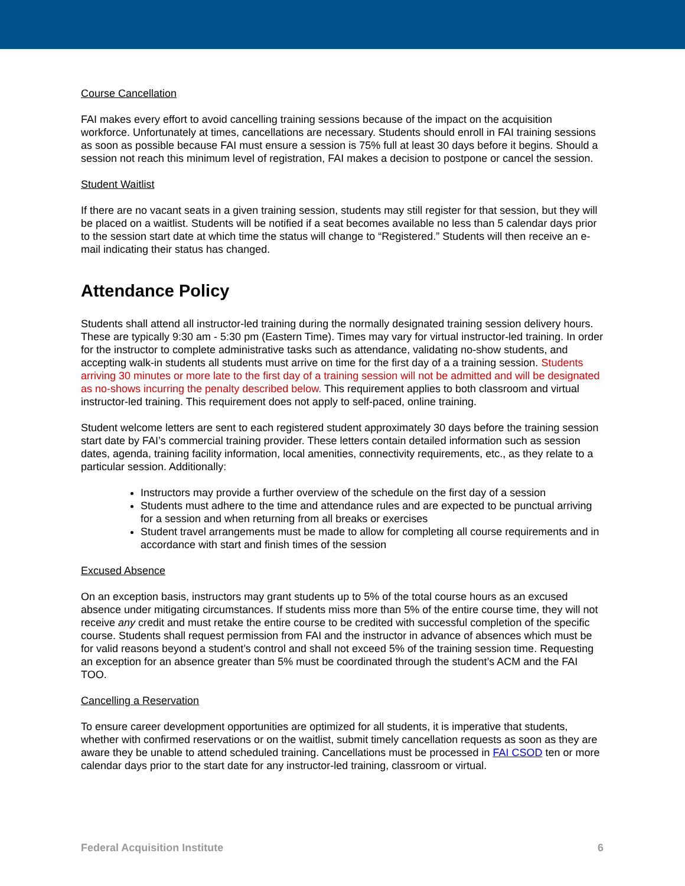Course Cancellation
FAI makes every effort to avoid cancelling training sessions because of the impact on the acquisition workforce. Unfortunately at times, cancellations are necessary. Students should enroll in FAI training sessions as soon as possible because FAI must ensure a session is 75% full at least 30 days before it begins. Should a session not reach this minimum level of registration, FAI makes a decision to postpone or cancel the session.
Student Waitlist
If there are no vacant seats in a given training session, students may still register for that session, but they will be placed on a waitlist. Students will be notified if a seat becomes available no less than 5 calendar days prior to the session start date at which time the status will change to “Registered.” Students will then receive an e-mail indicating their status has changed.
Attendance Policy
Students shall attend all instructor-led training during the normally designated training session delivery hours. These are typically 9:30 am - 5:30 pm (Eastern Time). Times may vary for virtual instructor-led training. In order for the instructor to complete administrative tasks such as attendance, validating no-show students, and accepting walk-in students all students must arrive on time for the first day of a a training session. Students arriving 30 minutes or more late to the first day of a training session will not be admitted and will be designated as no-shows incurring the penalty described below. This requirement applies to both classroom and virtual instructor-led training. This requirement does not apply to self-paced, online training.
Student welcome letters are sent to each registered student approximately 30 days before the training session start date by FAI’s commercial training provider. These letters contain detailed information such as session dates, agenda, training facility information, local amenities, connectivity requirements, etc., as they relate to a particular session. Additionally:
Instructors may provide a further overview of the schedule on the first day of a session
Students must adhere to the time and attendance rules and are expected to be punctual arriving for a session and when returning from all breaks or exercises
Student travel arrangements must be made to allow for completing all course requirements and in accordance with start and finish times of the session
Excused Absence
On an exception basis, instructors may grant students up to 5% of the total course hours as an excused absence under mitigating circumstances. If students miss more than 5% of the entire course time, they will not receive any credit and must retake the entire course to be credited with successful completion of the specific course. Students shall request permission from FAI and the instructor in advance of absences which must be for valid reasons beyond a student’s control and shall not exceed 5% of the training session time. Requesting an exception for an absence greater than 5% must be coordinated through the student’s ACM and the FAI TOO.
Cancelling a Reservation
To ensure career development opportunities are optimized for all students, it is imperative that students, whether with confirmed reservations or on the waitlist, submit timely cancellation requests as soon as they are aware they be unable to attend scheduled training. Cancellations must be processed in FAI CSOD ten or more calendar days prior to the start date for any instructor-led training, classroom or virtual.
Federal Acquisition Institute 6